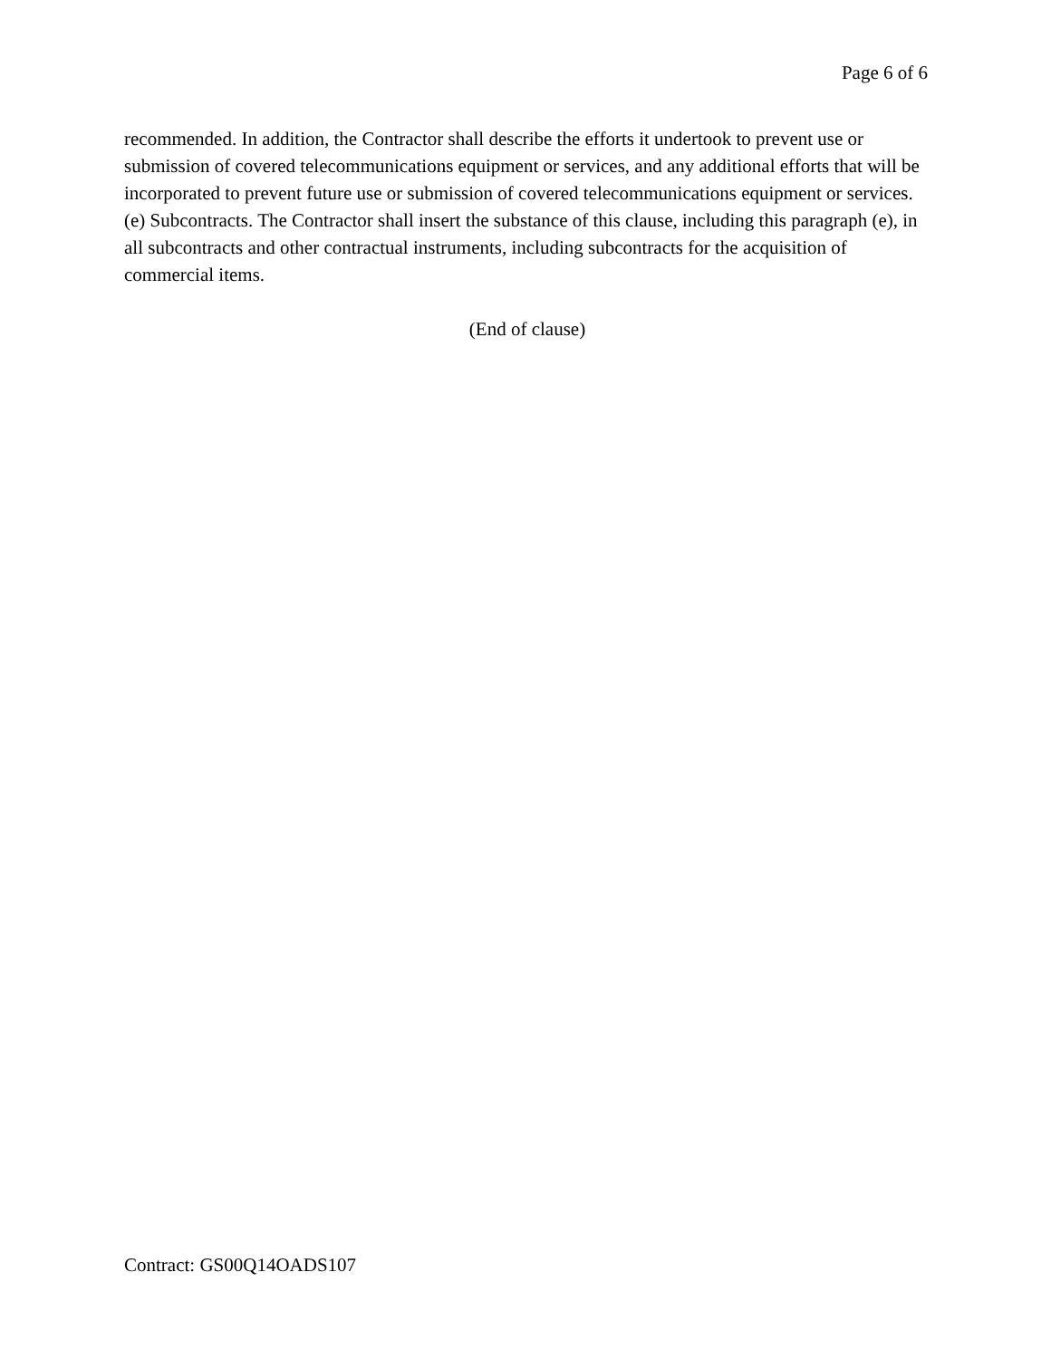Page 6 of 6
recommended. In addition, the Contractor shall describe the efforts it undertook to prevent use or submission of covered telecommunications equipment or services, and any additional efforts that will be incorporated to prevent future use or submission of covered telecommunications equipment or services.
(e) Subcontracts. The Contractor shall insert the substance of this clause, including this paragraph (e), in all subcontracts and other contractual instruments, including subcontracts for the acquisition of commercial items.
(End of clause)
Contract: GS00Q14OADS107